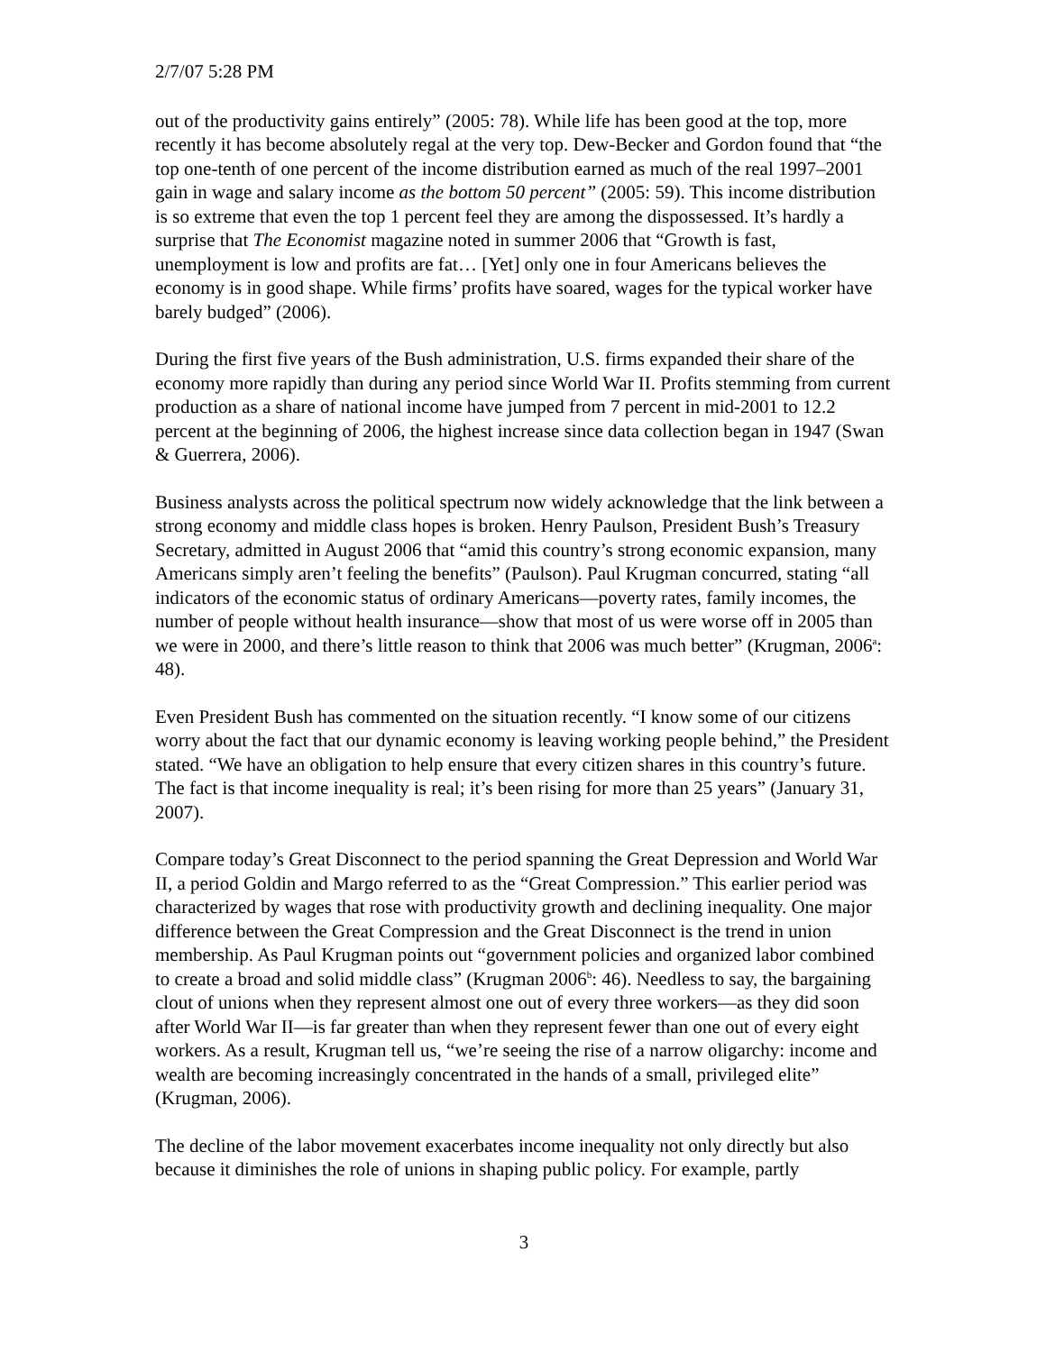2/7/07 5:28 PM
out of the productivity gains entirely” (2005: 78). While life has been good at the top, more recently it has become absolutely regal at the very top. Dew-Becker and Gordon found that “the top one-tenth of one percent of the income distribution earned as much of the real 1997–2001 gain in wage and salary income as the bottom 50 percent” (2005: 59). This income distribution is so extreme that even the top 1 percent feel they are among the dispossessed. It’s hardly a surprise that The Economist magazine noted in summer 2006 that “Growth is fast, unemployment is low and profits are fat… [Yet] only one in four Americans believes the economy is in good shape. While firms’ profits have soared, wages for the typical worker have barely budged” (2006).
During the first five years of the Bush administration, U.S. firms expanded their share of the economy more rapidly than during any period since World War II. Profits stemming from current production as a share of national income have jumped from 7 percent in mid-2001 to 12.2 percent at the beginning of 2006, the highest increase since data collection began in 1947 (Swan & Guerrera, 2006).
Business analysts across the political spectrum now widely acknowledge that the link between a strong economy and middle class hopes is broken. Henry Paulson, President Bush’s Treasury Secretary, admitted in August 2006 that “amid this country’s strong economic expansion, many Americans simply aren’t feeling the benefits” (Paulson). Paul Krugman concurred, stating “all indicators of the economic status of ordinary Americans—poverty rates, family incomes, the number of people without health insurance—show that most of us were worse off in 2005 than we were in 2000, and there’s little reason to think that 2006 was much better” (Krugman, 2006<sup>a</sup>: 48).
Even President Bush has commented on the situation recently. “I know some of our citizens worry about the fact that our dynamic economy is leaving working people behind,” the President stated. “We have an obligation to help ensure that every citizen shares in this country’s future. The fact is that income inequality is real; it’s been rising for more than 25 years” (January 31, 2007).
Compare today’s Great Disconnect to the period spanning the Great Depression and World War II, a period Goldin and Margo referred to as the “Great Compression.” This earlier period was characterized by wages that rose with productivity growth and declining inequality. One major difference between the Great Compression and the Great Disconnect is the trend in union membership. As Paul Krugman points out “government policies and organized labor combined to create a broad and solid middle class” (Krugman 2006<sup>b</sup>: 46). Needless to say, the bargaining clout of unions when they represent almost one out of every three workers—as they did soon after World War II—is far greater than when they represent fewer than one out of every eight workers. As a result, Krugman tell us, “we’re seeing the rise of a narrow oligarchy: income and wealth are becoming increasingly concentrated in the hands of a small, privileged elite” (Krugman, 2006).
The decline of the labor movement exacerbates income inequality not only directly but also because it diminishes the role of unions in shaping public policy. For example, partly
3